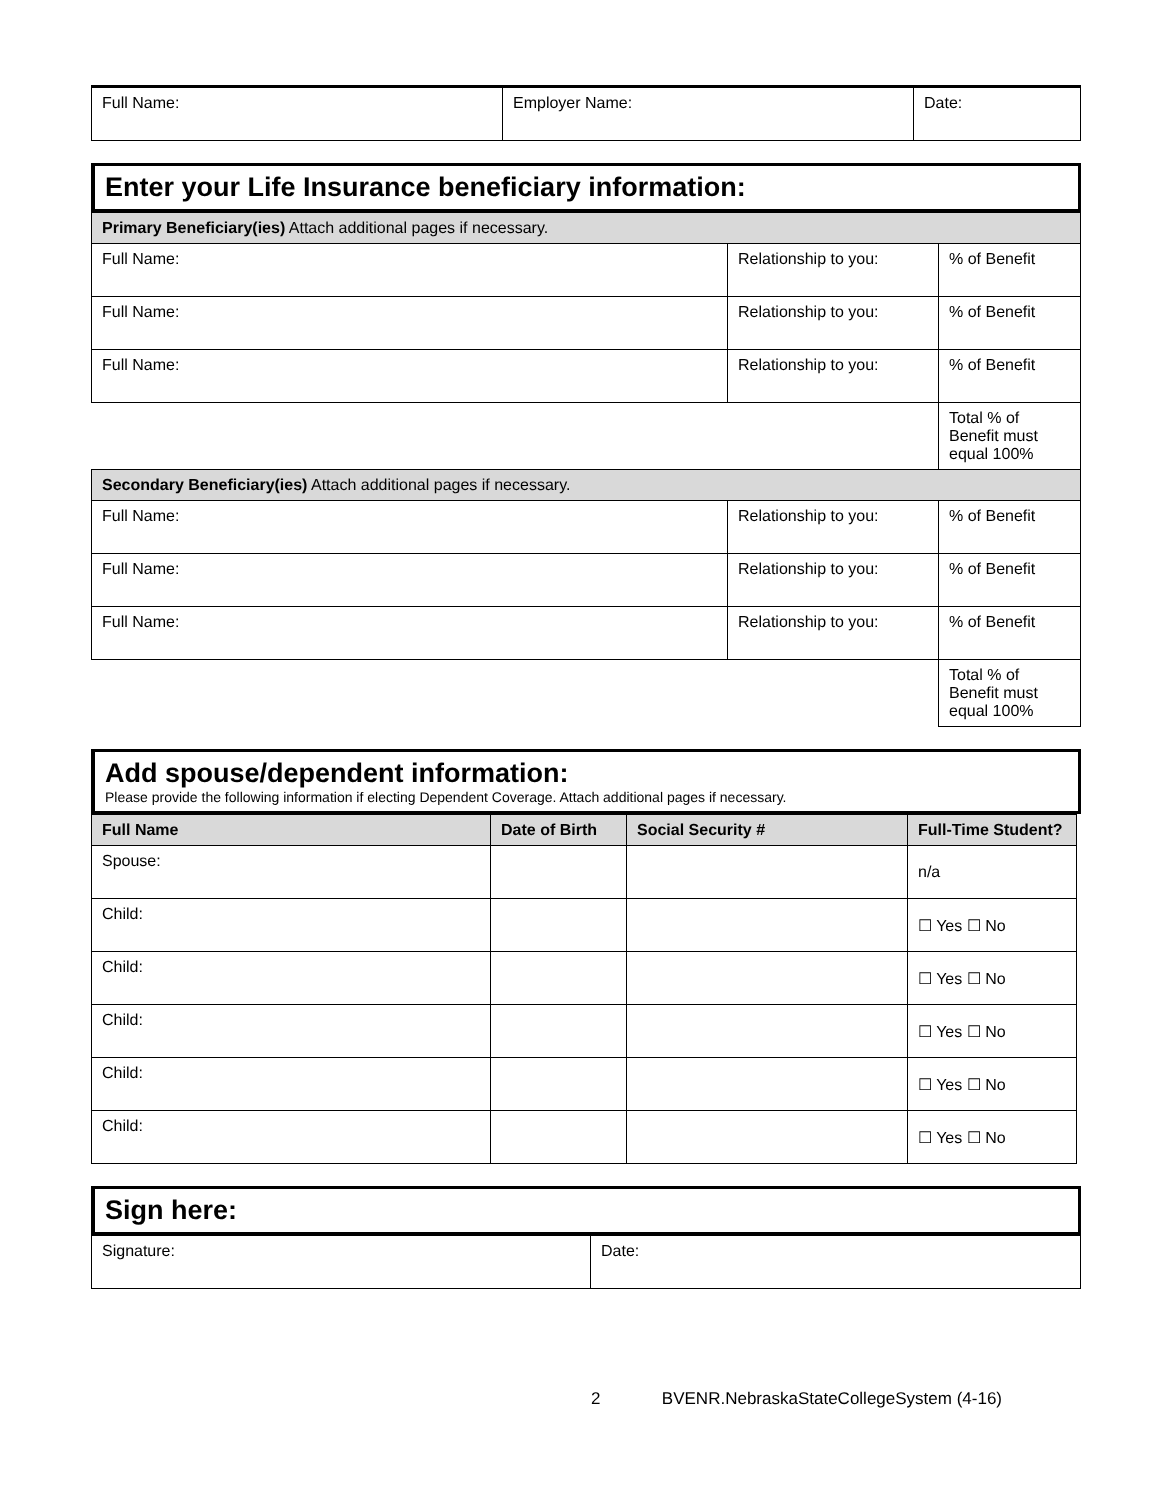| Full Name: | Employer Name: | Date: |
Enter your Life Insurance beneficiary information:
| Primary Beneficiary(ies) Attach additional pages if necessary. | | |
| Full Name: | Relationship to you: | % of Benefit |
| Full Name: | Relationship to you: | % of Benefit |
| Full Name: | Relationship to you: | % of Benefit |
| | | Total % of Benefit must equal 100% |
| Secondary Beneficiary(ies) Attach additional pages if necessary. | | |
| Full Name: | Relationship to you: | % of Benefit |
| Full Name: | Relationship to you: | % of Benefit |
| Full Name: | Relationship to you: | % of Benefit |
| | | Total % of Benefit must equal 100% |
Add spouse/dependent information:
Please provide the following information if electing Dependent Coverage. Attach additional pages if necessary.
| Full Name | Date of Birth | Social Security # | Full-Time Student? |
| --- | --- | --- | --- |
| Spouse: | | | n/a |
| Child: | | | ☐ Yes ☐ No |
| Child: | | | ☐ Yes ☐ No |
| Child: | | | ☐ Yes ☐ No |
| Child: | | | ☐ Yes ☐ No |
| Child: | | | ☐ Yes ☐ No |
Sign here:
| Signature: | Date: |
2 BVENR.NebraskaStateCollegeSystem (4-16)